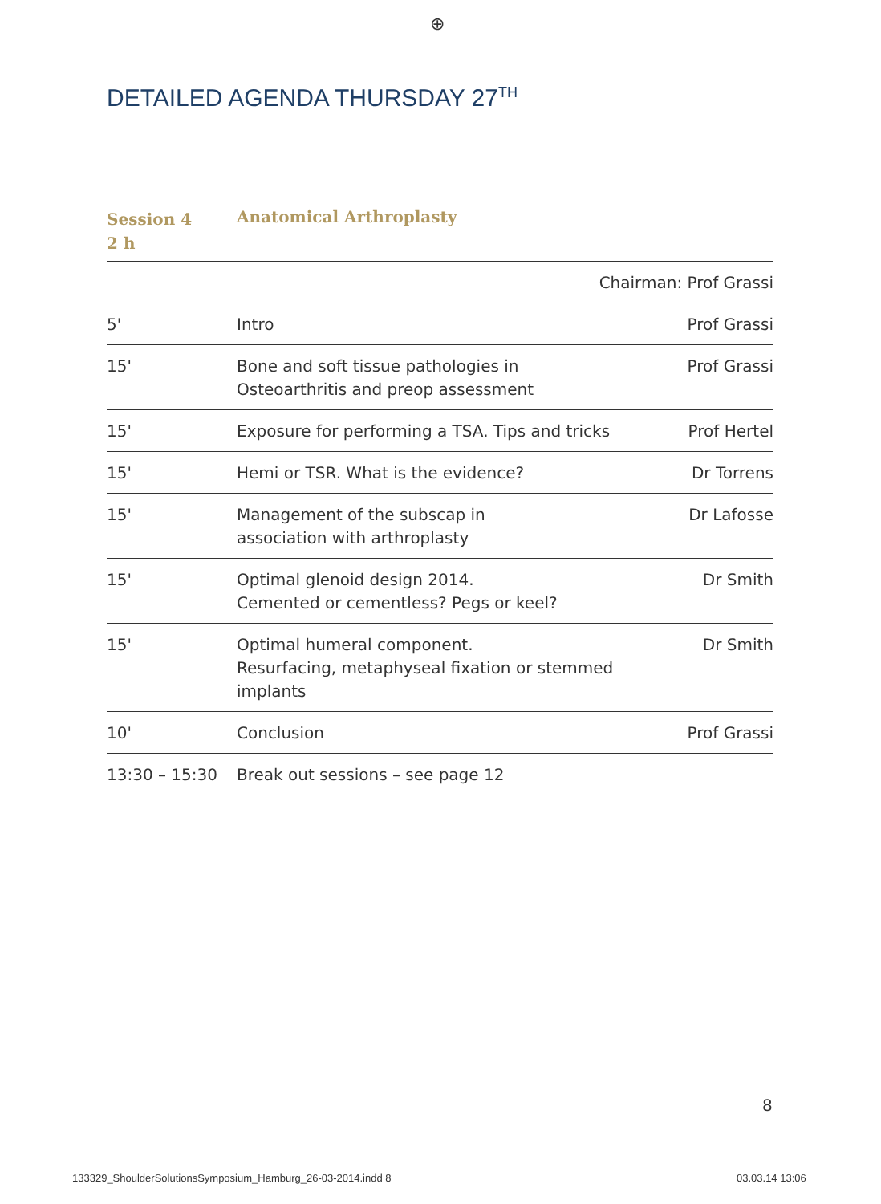⊕
DETAILED AGENDA THURSDAY 27<sup>TH</sup>
Session 4
2 h
Anatomical Arthroplasty
| Chairman: Prof Grassi | | |
| 5' | Intro | Prof Grassi |
| 15' | Bone and soft tissue pathologies in Osteoarthritis and preop assessment | Prof Grassi |
| 15' | Exposure for performing a TSA. Tips and tricks | Prof Hertel |
| 15' | Hemi or TSR. What is the evidence? | Dr Torrens |
| 15' | Management of the subscap in association with arthroplasty | Dr Lafosse |
| 15' | Optimal glenoid design 2014. Cemented or cementless? Pegs or keel? | Dr Smith |
| 15' | Optimal humeral component. Resurfacing, metaphyseal fixation or stemmed implants | Dr Smith |
| 10' | Conclusion | Prof Grassi |
| 13:30 – 15:30 | Break out sessions – see page 12 | |
8
133329_ShoulderSolutionsSymposium_Hamburg_26-03-2014.indd 8
03.03.14 13:06